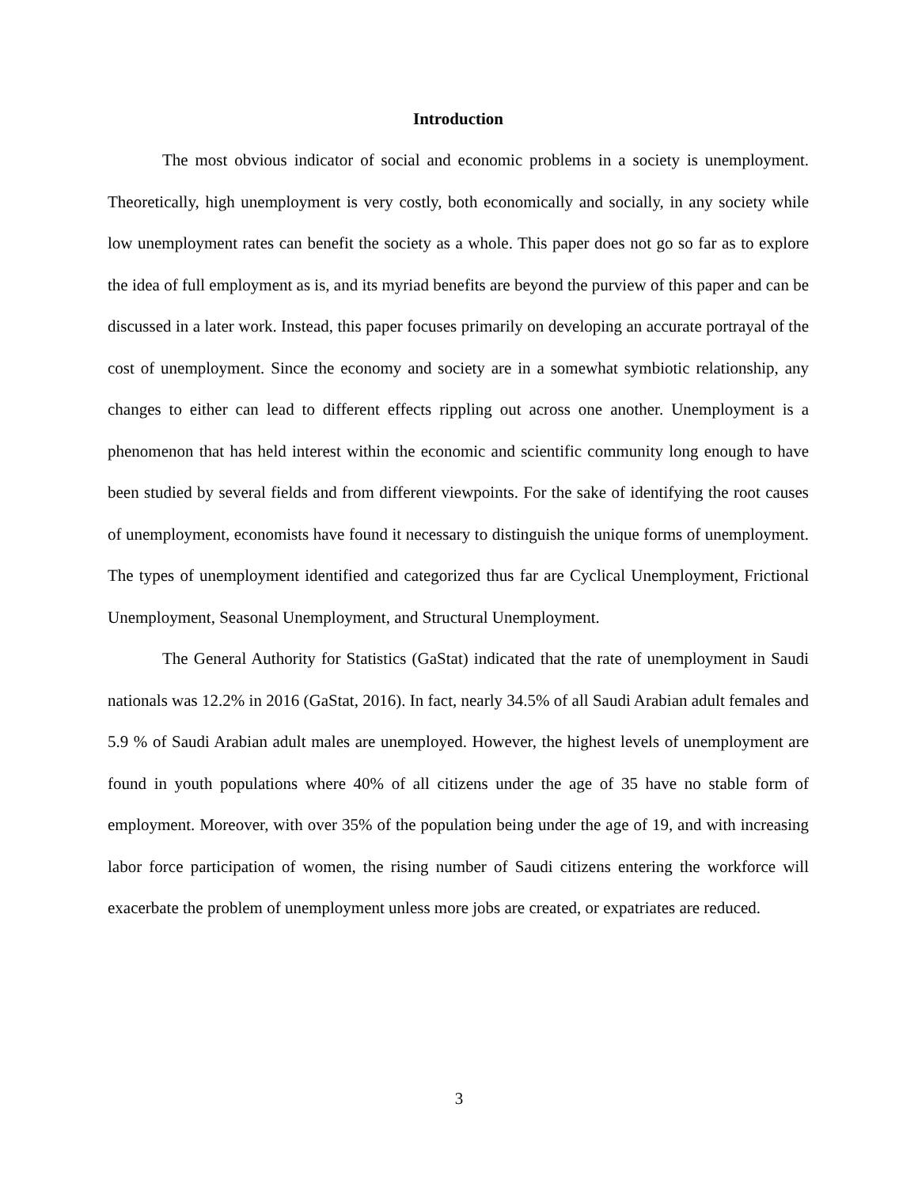Introduction
The most obvious indicator of social and economic problems in a society is unemployment. Theoretically, high unemployment is very costly, both economically and socially, in any society while low unemployment rates can benefit the society as a whole. This paper does not go so far as to explore the idea of full employment as is, and its myriad benefits are beyond the purview of this paper and can be discussed in a later work. Instead, this paper focuses primarily on developing an accurate portrayal of the cost of unemployment. Since the economy and society are in a somewhat symbiotic relationship, any changes to either can lead to different effects rippling out across one another. Unemployment is a phenomenon that has held interest within the economic and scientific community long enough to have been studied by several fields and from different viewpoints. For the sake of identifying the root causes of unemployment, economists have found it necessary to distinguish the unique forms of unemployment. The types of unemployment identified and categorized thus far are Cyclical Unemployment, Frictional Unemployment, Seasonal Unemployment, and Structural Unemployment.
The General Authority for Statistics (GaStat) indicated that the rate of unemployment in Saudi nationals was 12.2% in 2016 (GaStat, 2016). In fact, nearly 34.5% of all Saudi Arabian adult females and 5.9 % of Saudi Arabian adult males are unemployed. However, the highest levels of unemployment are found in youth populations where 40% of all citizens under the age of 35 have no stable form of employment. Moreover, with over 35% of the population being under the age of 19, and with increasing labor force participation of women, the rising number of Saudi citizens entering the workforce will exacerbate the problem of unemployment unless more jobs are created, or expatriates are reduced.
3